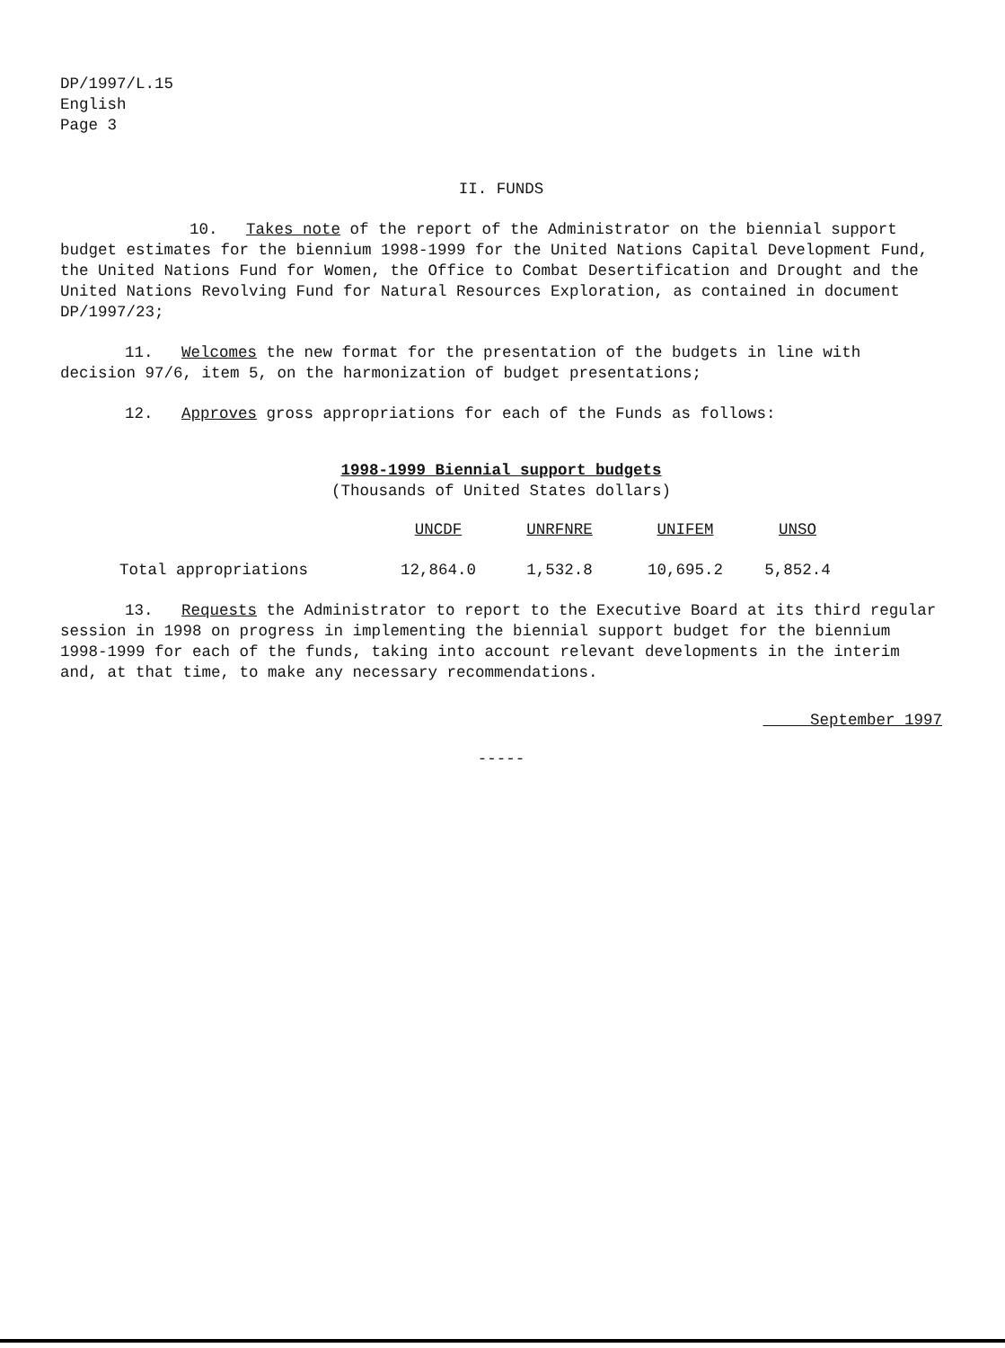DP/1997/L.15
English
Page 3
II. FUNDS
10. Takes note of the report of the Administrator on the biennial support budget estimates for the biennium 1998-1999 for the United Nations Capital Development Fund, the United Nations Fund for Women, the Office to Combat Desertification and Drought and the United Nations Revolving Fund for Natural Resources Exploration, as contained in document DP/1997/23;
11. Welcomes the new format for the presentation of the budgets in line with decision 97/6, item 5, on the harmonization of budget presentations;
12. Approves gross appropriations for each of the Funds as follows:
1998-1999 Biennial support budgets
(Thousands of United States dollars)
| | UNCDF | UNRFNRE | UNIFEM | UNSO |
| --- | --- | --- | --- | --- |
| Total appropriations | 12,864.0 | 1,532.8 | 10,695.2 | 5,852.4 |
13. Requests the Administrator to report to the Executive Board at its third regular session in 1998 on progress in implementing the biennial support budget for the biennium 1998-1999 for each of the funds, taking into account relevant developments in the interim and, at that time, to make any necessary recommendations.
September 1997
-----